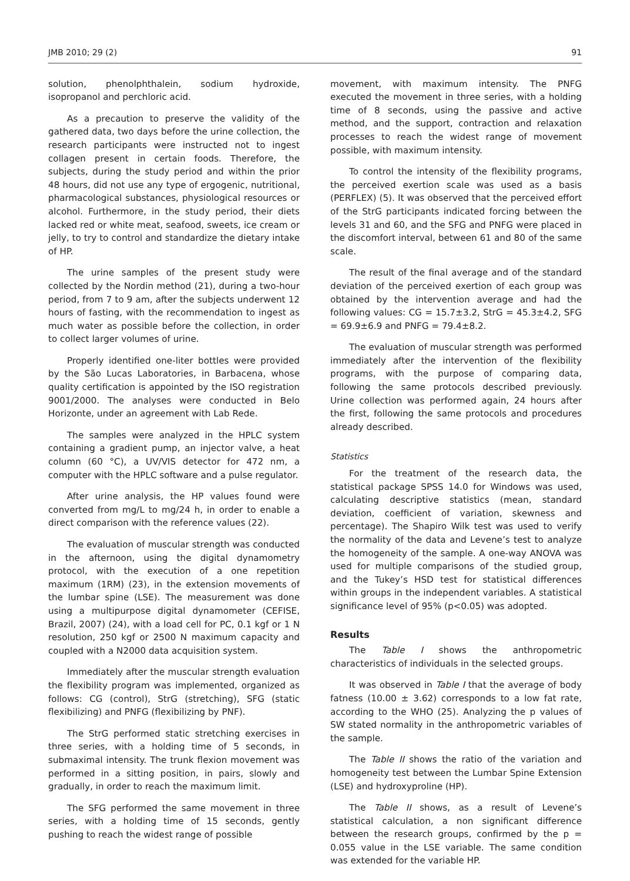JMB 2010; 29 (2) 91
solution, phenolphthalein, sodium hydroxide, isopropanol and perchloric acid.
As a precaution to preserve the validity of the gathered data, two days before the urine collection, the research participants were instructed not to ingest collagen present in certain foods. Therefore, the subjects, during the study period and within the prior 48 hours, did not use any type of ergogenic, nutritional, pharmacological substances, physiological resources or alcohol. Furthermore, in the study period, their diets lacked red or white meat, seafood, sweets, ice cream or jelly, to try to control and standardize the dietary intake of HP.
The urine samples of the present study were collected by the Nordin method (21), during a two-hour period, from 7 to 9 am, after the subjects underwent 12 hours of fasting, with the recommendation to ingest as much water as possible before the collection, in order to collect larger volumes of urine.
Properly identified one-liter bottles were provided by the São Lucas Laboratories, in Barbacena, whose quality certification is appointed by the ISO registration 9001/2000. The analyses were conducted in Belo Horizonte, under an agreement with Lab Rede.
The samples were analyzed in the HPLC system containing a gradient pump, an injector valve, a heat column (60 °C), a UV/VIS detector for 472 nm, a computer with the HPLC software and a pulse regulator.
After urine analysis, the HP values found were converted from mg/L to mg/24 h, in order to enable a direct comparison with the reference values (22).
The evaluation of muscular strength was conducted in the afternoon, using the digital dynamometry protocol, with the execution of a one repetition maximum (1RM) (23), in the extension movements of the lumbar spine (LSE). The measurement was done using a multipurpose digital dynamometer (CEFISE, Brazil, 2007) (24), with a load cell for PC, 0.1 kgf or 1 N resolution, 250 kgf or 2500 N maximum capacity and coupled with a N2000 data acquisition system.
Immediately after the muscular strength evaluation the flexibility program was implemented, organized as follows: CG (control), StrG (stretching), SFG (static flexibilizing) and PNFG (flexibilizing by PNF).
The StrG performed static stretching exercises in three series, with a holding time of 5 seconds, in submaximal intensity. The trunk flexion movement was performed in a sitting position, in pairs, slowly and gradually, in order to reach the maximum limit.
The SFG performed the same movement in three series, with a holding time of 15 seconds, gently pushing to reach the widest range of possible
movement, with maximum intensity. The PNFG executed the movement in three series, with a holding time of 8 seconds, using the passive and active method, and the support, contraction and relaxation processes to reach the widest range of movement possible, with maximum intensity.
To control the intensity of the flexibility programs, the perceived exertion scale was used as a basis (PERFLEX) (5). It was observed that the perceived effort of the StrG participants indicated forcing between the levels 31 and 60, and the SFG and PNFG were placed in the discomfort interval, between 61 and 80 of the same scale.
The result of the final average and of the standard deviation of the perceived exertion of each group was obtained by the intervention average and had the following values: CG = 15.7±3.2, StrG = 45.3±4.2, SFG = 69.9±6.9 and PNFG = 79.4±8.2.
The evaluation of muscular strength was performed immediately after the intervention of the flexibility programs, with the purpose of comparing data, following the same protocols described previously. Urine collection was performed again, 24 hours after the first, following the same protocols and procedures already described.
Statistics
For the treatment of the research data, the statistical package SPSS 14.0 for Windows was used, calculating descriptive statistics (mean, standard deviation, coefficient of variation, skewness and percentage). The Shapiro Wilk test was used to verify the normality of the data and Levene’s test to analyze the homogeneity of the sample. A one-way ANOVA was used for multiple comparisons of the studied group, and the Tukey’s HSD test for statistical differences within groups in the independent variables. A statistical significance level of 95% (p<0.05) was adopted.
Results
The Table I shows the anthropometric characteristics of individuals in the selected groups.
It was observed in Table I that the average of body fatness (10.00 ± 3.62) corresponds to a low fat rate, according to the WHO (25). Analyzing the p values of SW stated normality in the anthropometric variables of the sample.
The Table II shows the ratio of the variation and homogeneity test between the Lumbar Spine Extension (LSE) and hydroxyproline (HP).
The Table II shows, as a result of Levene’s statistical calculation, a non significant difference between the research groups, confirmed by the p = 0.055 value in the LSE variable. The same condition was extended for the variable HP.